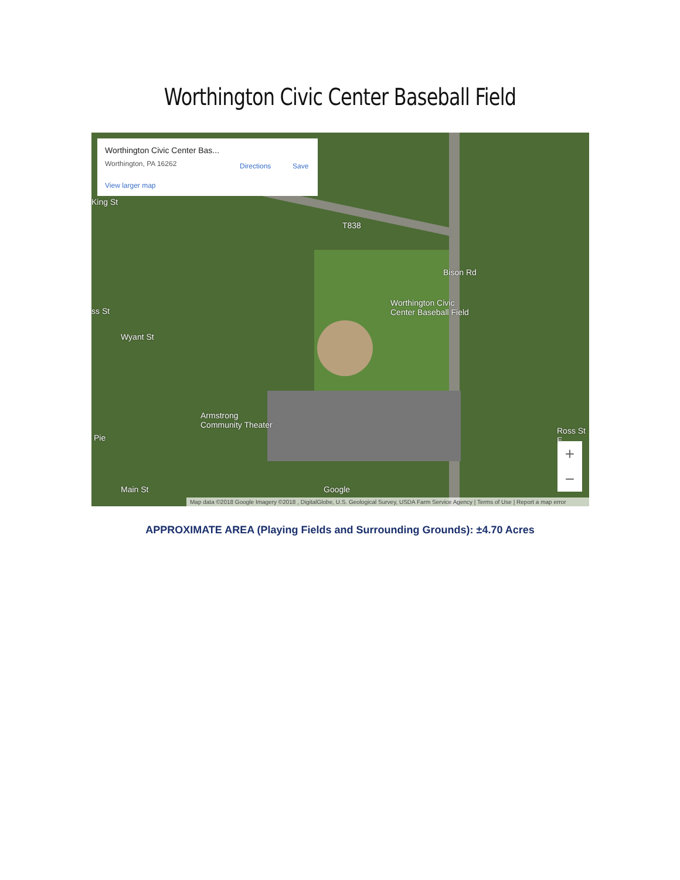Worthington Civic Center Baseball Field
Worthington Civic Center Bas...
Worthington, PA 16262
View larger map
Directions Save
T838
Worthington Civic
Center Baseball Field
Armstrong
Community Theater
Pie
Ross St E
Bison Rd
Wyant St
Main St
ss St
King St
Google
+
−
Map data ©2018 Google Imagery ©2018 , DigitalGlobe, U.S. Geological Survey, USDA Farm Service Agency | Terms of Use | Report a map error
APPROXIMATE AREA (Playing Fields and Surrounding Grounds): ±4.70 Acres